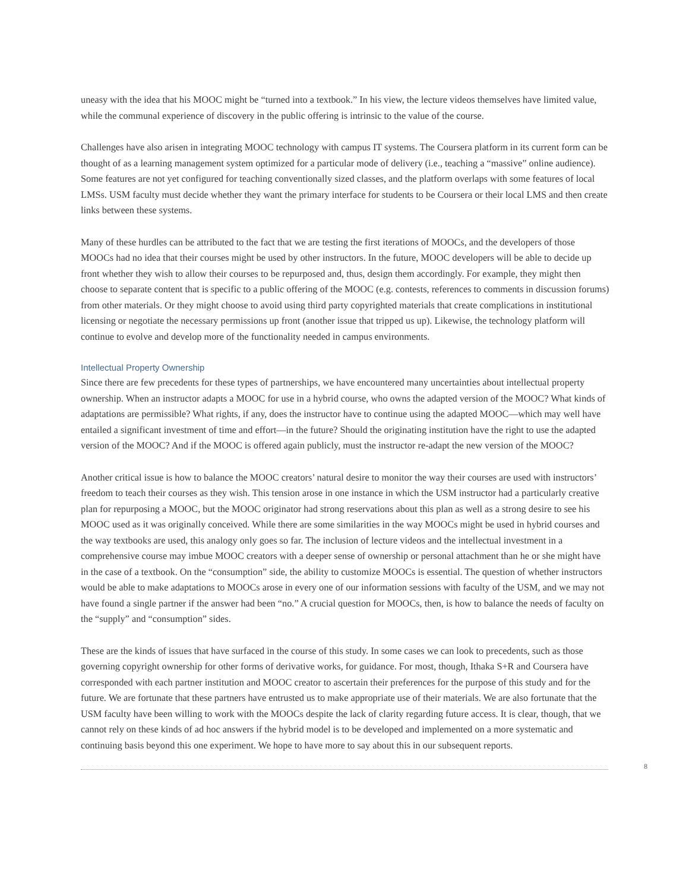uneasy with the idea that his MOOC might be “turned into a textbook.” In his view, the lecture videos themselves have limited value, while the communal experience of discovery in the public offering is intrinsic to the value of the course.
Challenges have also arisen in integrating MOOC technology with campus IT systems. The Coursera platform in its current form can be thought of as a learning management system optimized for a particular mode of delivery (i.e., teaching a “massive” online audience). Some features are not yet configured for teaching conventionally sized classes, and the platform overlaps with some features of local LMSs. USM faculty must decide whether they want the primary interface for students to be Coursera or their local LMS and then create links between these systems.
Many of these hurdles can be attributed to the fact that we are testing the first iterations of MOOCs, and the developers of those MOOCs had no idea that their courses might be used by other instructors. In the future, MOOC developers will be able to decide up front whether they wish to allow their courses to be repurposed and, thus, design them accordingly. For example, they might then choose to separate content that is specific to a public offering of the MOOC (e.g. contests, references to comments in discussion forums) from other materials. Or they might choose to avoid using third party copyrighted materials that create complications in institutional licensing or negotiate the necessary permissions up front (another issue that tripped us up). Likewise, the technology platform will continue to evolve and develop more of the functionality needed in campus environments.
Intellectual Property Ownership
Since there are few precedents for these types of partnerships, we have encountered many uncertainties about intellectual property ownership. When an instructor adapts a MOOC for use in a hybrid course, who owns the adapted version of the MOOC? What kinds of adaptations are permissible? What rights, if any, does the instructor have to continue using the adapted MOOC—which may well have entailed a significant investment of time and effort—in the future? Should the originating institution have the right to use the adapted version of the MOOC? And if the MOOC is offered again publicly, must the instructor re-adapt the new version of the MOOC?
Another critical issue is how to balance the MOOC creators’ natural desire to monitor the way their courses are used with instructors’ freedom to teach their courses as they wish. This tension arose in one instance in which the USM instructor had a particularly creative plan for repurposing a MOOC, but the MOOC originator had strong reservations about this plan as well as a strong desire to see his MOOC used as it was originally conceived. While there are some similarities in the way MOOCs might be used in hybrid courses and the way textbooks are used, this analogy only goes so far. The inclusion of lecture videos and the intellectual investment in a comprehensive course may imbue MOOC creators with a deeper sense of ownership or personal attachment than he or she might have in the case of a textbook. On the “consumption” side, the ability to customize MOOCs is essential. The question of whether instructors would be able to make adaptations to MOOCs arose in every one of our information sessions with faculty of the USM, and we may not have found a single partner if the answer had been “no.” A crucial question for MOOCs, then, is how to balance the needs of faculty on the “supply” and “consumption” sides.
These are the kinds of issues that have surfaced in the course of this study. In some cases we can look to precedents, such as those governing copyright ownership for other forms of derivative works, for guidance. For most, though, Ithaka S+R and Coursera have corresponded with each partner institution and MOOC creator to ascertain their preferences for the purpose of this study and for the future. We are fortunate that these partners have entrusted us to make appropriate use of their materials. We are also fortunate that the USM faculty have been willing to work with the MOOCs despite the lack of clarity regarding future access. It is clear, though, that we cannot rely on these kinds of ad hoc answers if the hybrid model is to be developed and implemented on a more systematic and continuing basis beyond this one experiment. We hope to have more to say about this in our subsequent reports.
8